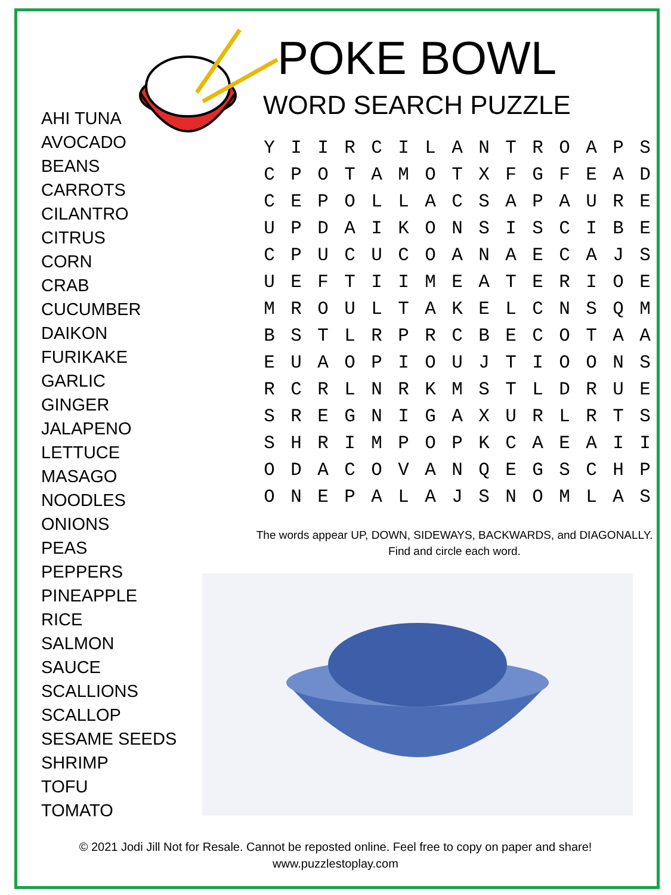AHI TUNA
AVOCADO
BEANS
CARROTS
CILANTRO
CITRUS
CORN
CRAB
CUCUMBER
DAIKON
FURIKAKE
GARLIC
GINGER
JALAPENO
LETTUCE
MASAGO
NOODLES
ONIONS
PEAS
PEPPERS
PINEAPPLE
RICE
SALMON
SAUCE
SCALLIONS
SCALLOP
SESAME SEEDS
SHRIMP
TOFU
TOMATO
POKE BOWL
WORD SEARCH PUZZLE
| Y | I | I | R | C | I | L | A | N | T | R | O | A | P | S |
| C | P | O | T | A | M | O | T | X | F | G | F | E | A | D |
| C | E | P | O | L | L | A | C | S | A | P | A | U | R | E |
| U | P | D | A | I | K | O | N | S | I | S | C | I | B | E |
| C | P | U | C | U | C | O | A | N | A | E | C | A | J | S |
| U | E | F | T | I | I | M | E | A | T | E | R | I | O | E |
| M | R | O | U | L | T | A | K | E | L | C | N | S | Q | M |
| B | S | T | L | R | P | R | C | B | E | C | O | T | A | A |
| E | U | A | O | P | I | O | U | J | T | I | O | O | N | S |
| R | C | R | L | N | R | K | M | S | T | L | D | R | U | E |
| S | R | E | G | N | I | G | A | X | U | R | L | R | T | S |
| S | H | R | I | M | P | O | P | K | C | A | E | A | I | I |
| O | D | A | C | O | V | A | N | Q | E | G | S | C | H | P |
| O | N | E | P | A | L | A | J | S | N | O | M | L | A | S |
The words appear UP, DOWN, SIDEWAYS, BACKWARDS, and DIAGONALLY.
Find and circle each word.
© 2021 Jodi Jill Not for Resale. Cannot be reposted online. Feel free to copy on paper and share!
www.puzzlestoplay.com